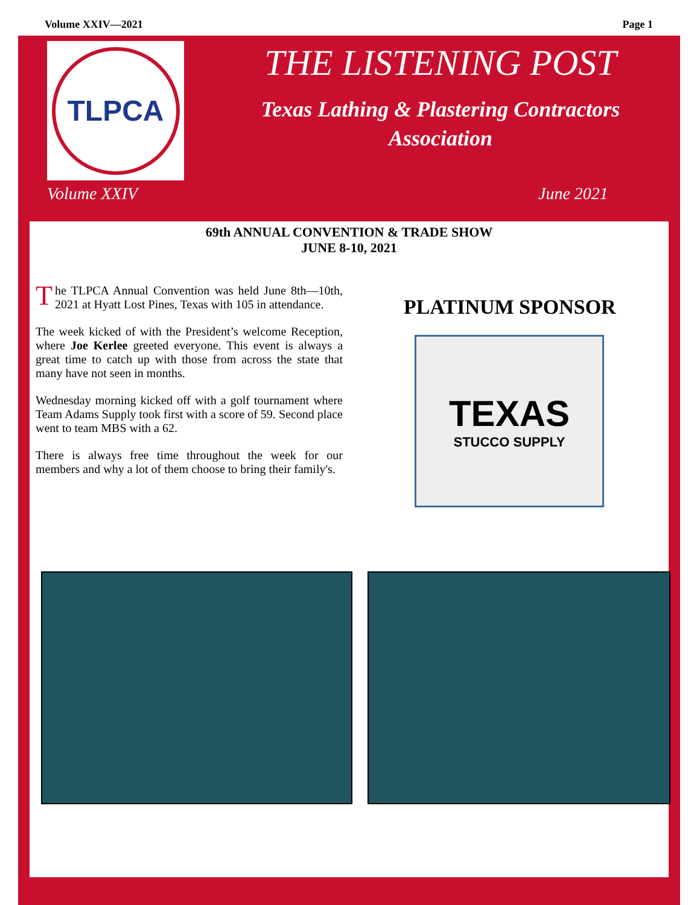Volume XXIV—2021 Page 1
TLPCA
THE LISTENING POST
Texas Lathing & Plastering Contractors Association
Volume XXIV June 2021
69th ANNUAL CONVENTION & TRADE SHOW
JUNE 8-10, 2021
The TLPCA Annual Convention was held June 8th—10th, 2021 at Hyatt Lost Pines, Texas with 105 in attendance.
The week kicked of with the President’s welcome Reception, where Joe Kerlee greeted everyone. This event is always a great time to catch up with those from across the state that many have not seen in months.
Wednesday morning kicked off with a golf tournament where Team Adams Supply took first with a score of 59. Second place went to team MBS with a 62.
There is always free time throughout the week for our members and why a lot of them choose to bring their family's.
PLATINUM SPONSOR
TEXAS
STUCCO SUPPLY